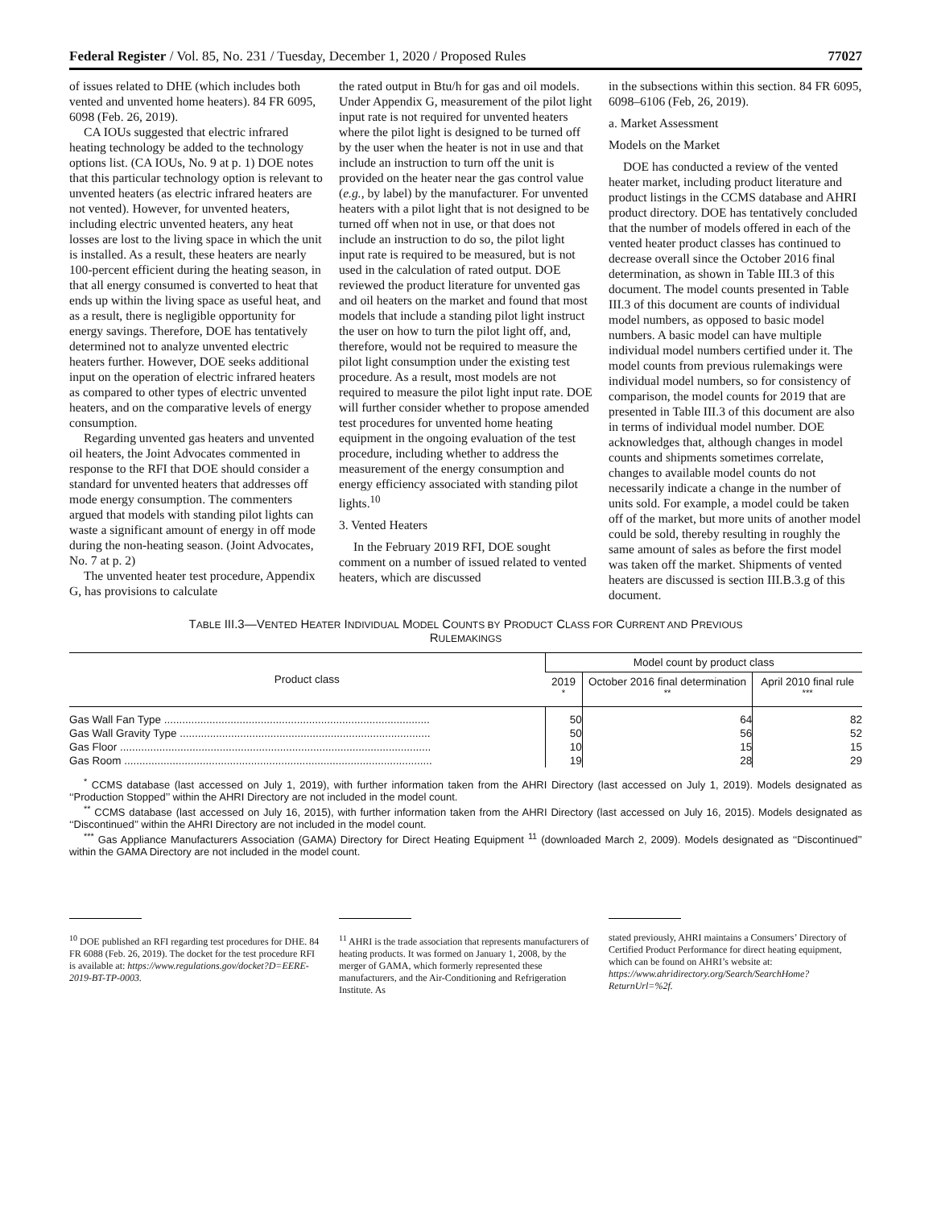Federal Register / Vol. 85, No. 231 / Tuesday, December 1, 2020 / Proposed Rules 77027
of issues related to DHE (which includes both vented and unvented home heaters). 84 FR 6095, 6098 (Feb. 26, 2019).
CA IOUs suggested that electric infrared heating technology be added to the technology options list. (CA IOUs, No. 9 at p. 1) DOE notes that this particular technology option is relevant to unvented heaters (as electric infrared heaters are not vented). However, for unvented heaters, including electric unvented heaters, any heat losses are lost to the living space in which the unit is installed. As a result, these heaters are nearly 100-percent efficient during the heating season, in that all energy consumed is converted to heat that ends up within the living space as useful heat, and as a result, there is negligible opportunity for energy savings. Therefore, DOE has tentatively determined not to analyze unvented electric heaters further. However, DOE seeks additional input on the operation of electric infrared heaters as compared to other types of electric unvented heaters, and on the comparative levels of energy consumption.
Regarding unvented gas heaters and unvented oil heaters, the Joint Advocates commented in response to the RFI that DOE should consider a standard for unvented heaters that addresses off mode energy consumption. The commenters argued that models with standing pilot lights can waste a significant amount of energy in off mode during the non-heating season. (Joint Advocates, No. 7 at p. 2)
The unvented heater test procedure, Appendix G, has provisions to calculate
the rated output in Btu/h for gas and oil models. Under Appendix G, measurement of the pilot light input rate is not required for unvented heaters where the pilot light is designed to be turned off by the user when the heater is not in use and that include an instruction to turn off the unit is provided on the heater near the gas control value (e.g., by label) by the manufacturer. For unvented heaters with a pilot light that is not designed to be turned off when not in use, or that does not include an instruction to do so, the pilot light input rate is required to be measured, but is not used in the calculation of rated output. DOE reviewed the product literature for unvented gas and oil heaters on the market and found that most models that include a standing pilot light instruct the user on how to turn the pilot light off, and, therefore, would not be required to measure the pilot light consumption under the existing test procedure. As a result, most models are not required to measure the pilot light input rate. DOE will further consider whether to propose amended test procedures for unvented home heating equipment in the ongoing evaluation of the test procedure, including whether to address the measurement of the energy consumption and energy efficiency associated with standing pilot lights.<sup>10</sup>
3. Vented Heaters
In the February 2019 RFI, DOE sought comment on a number of issued related to vented heaters, which are discussed
in the subsections within this section. 84 FR 6095, 6098–6106 (Feb, 26, 2019).
a. Market Assessment
Models on the Market
DOE has conducted a review of the vented heater market, including product literature and product listings in the CCMS database and AHRI product directory. DOE has tentatively concluded that the number of models offered in each of the vented heater product classes has continued to decrease overall since the October 2016 final determination, as shown in Table III.3 of this document. The model counts presented in Table III.3 of this document are counts of individual model numbers, as opposed to basic model numbers. A basic model can have multiple individual model numbers certified under it. The model counts from previous rulemakings were individual model numbers, so for consistency of comparison, the model counts for 2019 that are presented in Table III.3 of this document are also in terms of individual model number. DOE acknowledges that, although changes in model counts and shipments sometimes correlate, changes to available model counts do not necessarily indicate a change in the number of units sold. For example, a model could be taken off of the market, but more units of another model could be sold, thereby resulting in roughly the same amount of sales as before the first model was taken off the market. Shipments of vented heaters are discussed is section III.B.3.g of this document.
TABLE III.3—VENTED HEATER INDIVIDUAL MODEL COUNTS BY PRODUCT CLASS FOR CURRENT AND PREVIOUS
RULEMAKINGS
| Product class | Model count by product class | | |
| --- | --- | --- | --- |
| | 2019 <sup>*</sup> | October 2016 final determination <sup>**</sup> | April 2010 final rule <sup>***</sup> |
| Gas Wall Fan Type ........................................................................................ | 50 | 64 | 82 |
| Gas Wall Gravity Type ................................................................................... | 50 | 56 | 52 |
| Gas Floor ....................................................................................................... | 10 | 15 | 15 |
| Gas Room ...................................................................................................... | 19 | 28 | 29 |
<sup>*</sup> CCMS database (last accessed on July 1, 2019), with further information taken from the AHRI Directory (last accessed on July 1, 2019). Models designated as ‘‘Production Stopped’’ within the AHRI Directory are not included in the model count.
<sup>**</sup> CCMS database (last accessed on July 16, 2015), with further information taken from the AHRI Directory (last accessed on July 16, 2015). Models designated as ‘‘Discontinued’’ within the AHRI Directory are not included in the model count.
<sup>***</sup> Gas Appliance Manufacturers Association (GAMA) Directory for Direct Heating Equipment <sup>11</sup> (downloaded March 2, 2009). Models designated as ‘‘Discontinued’’ within the GAMA Directory are not included in the model count.
<sup>10</sup> DOE published an RFI regarding test procedures for DHE. 84 FR 6088 (Feb. 26, 2019). The docket for the test procedure RFI is available at: https://www.regulations.gov/docket?D=EERE-2019-BT-TP-0003.
<sup>11</sup> AHRI is the trade association that represents manufacturers of heating products. It was formed on January 1, 2008, by the merger of GAMA, which formerly represented these manufacturers, and the Air-Conditioning and Refrigeration Institute. As
stated previously, AHRI maintains a Consumers’ Directory of Certified Product Performance for direct heating equipment, which can be found on AHRI’s website at: https://www.ahridirectory.org/Search/SearchHome?ReturnUrl=%2f.